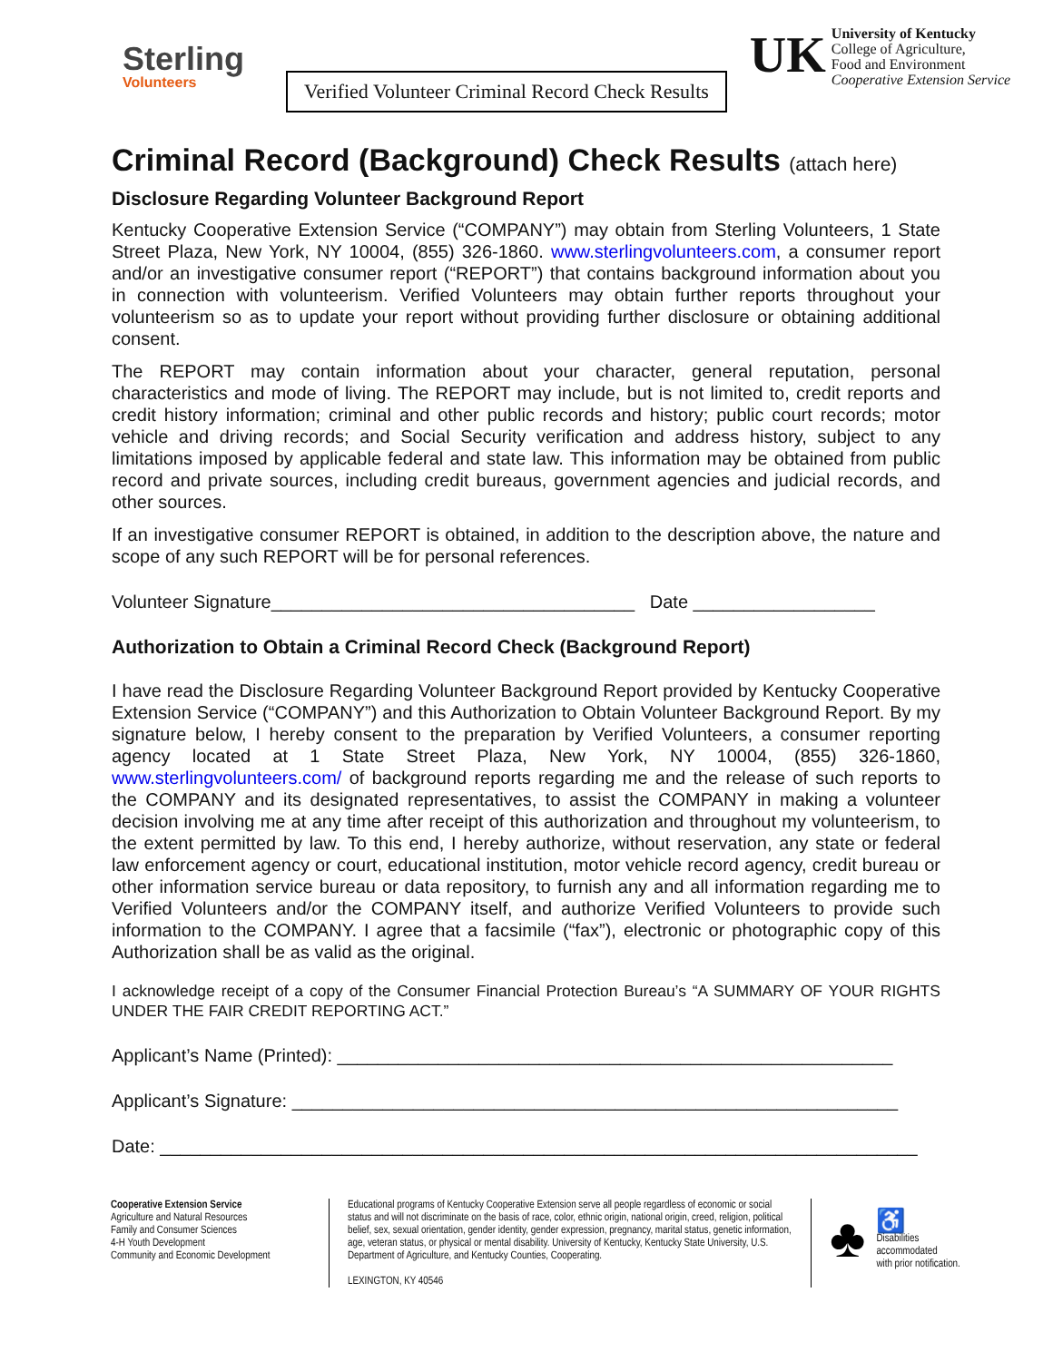Sterling
Volunteers
Verified Volunteer Criminal Record Check Results
UK
University of Kentucky
College of Agriculture,
Food and Environment
Cooperative Extension Service
Criminal Record (Background) Check Results (attach here)
Disclosure Regarding Volunteer Background Report
Kentucky Cooperative Extension Service (“COMPANY”) may obtain from Sterling Volunteers, 1 State Street Plaza, New York, NY 10004, (855) 326-1860. www.sterlingvolunteers.com, a consumer report and/or an investigative consumer report (“REPORT”) that contains background information about you in connection with volunteerism. Verified Volunteers may obtain further reports throughout your volunteerism so as to update your report without providing further disclosure or obtaining additional consent.
The REPORT may contain information about your character, general reputation, personal characteristics and mode of living. The REPORT may include, but is not limited to, credit reports and credit history information; criminal and other public records and history; public court records; motor vehicle and driving records; and Social Security verification and address history, subject to any limitations imposed by applicable federal and state law. This information may be obtained from public record and private sources, including credit bureaus, government agencies and judicial records, and other sources.
If an investigative consumer REPORT is obtained, in addition to the description above, the nature and scope of any such REPORT will be for personal references.
Volunteer Signature____________________________________ Date __________________
Authorization to Obtain a Criminal Record Check (Background Report)
I have read the Disclosure Regarding Volunteer Background Report provided by Kentucky Cooperative Extension Service (“COMPANY”) and this Authorization to Obtain Volunteer Background Report. By my signature below, I hereby consent to the preparation by Verified Volunteers, a consumer reporting agency located at 1 State Street Plaza, New York, NY 10004, (855) 326-1860, www.sterlingvolunteers.com/ of background reports regarding me and the release of such reports to the COMPANY and its designated representatives, to assist the COMPANY in making a volunteer decision involving me at any time after receipt of this authorization and throughout my volunteerism, to the extent permitted by law. To this end, I hereby authorize, without reservation, any state or federal law enforcement agency or court, educational institution, motor vehicle record agency, credit bureau or other information service bureau or data repository, to furnish any and all information regarding me to Verified Volunteers and/or the COMPANY itself, and authorize Verified Volunteers to provide such information to the COMPANY. I agree that a facsimile (“fax”), electronic or photographic copy of this Authorization shall be as valid as the original.
I acknowledge receipt of a copy of the Consumer Financial Protection Bureau’s “A SUMMARY OF YOUR RIGHTS UNDER THE FAIR CREDIT REPORTING ACT.”
Applicant’s Name (Printed): _______________________________________________________
Applicant’s Signature: ____________________________________________________________
Date: ___________________________________________________________________________
Cooperative Extension Service
Agriculture and Natural Resources
Family and Consumer Sciences
4-H Youth Development
Community and Economic Development
Educational programs of Kentucky Cooperative Extension serve all people regardless of economic or social status and will not discriminate on the basis of race, color, ethnic origin, national origin, creed, religion, political belief, sex, sexual orientation, gender identity, gender expression, pregnancy, marital status, genetic information, age, veteran status, or physical or mental disability. University of Kentucky, Kentucky State University, U.S. Department of Agriculture, and Kentucky Counties, Cooperating.
LEXINGTON, KY 40546
♣
♿
Disabilities
accommodated
with prior notification.